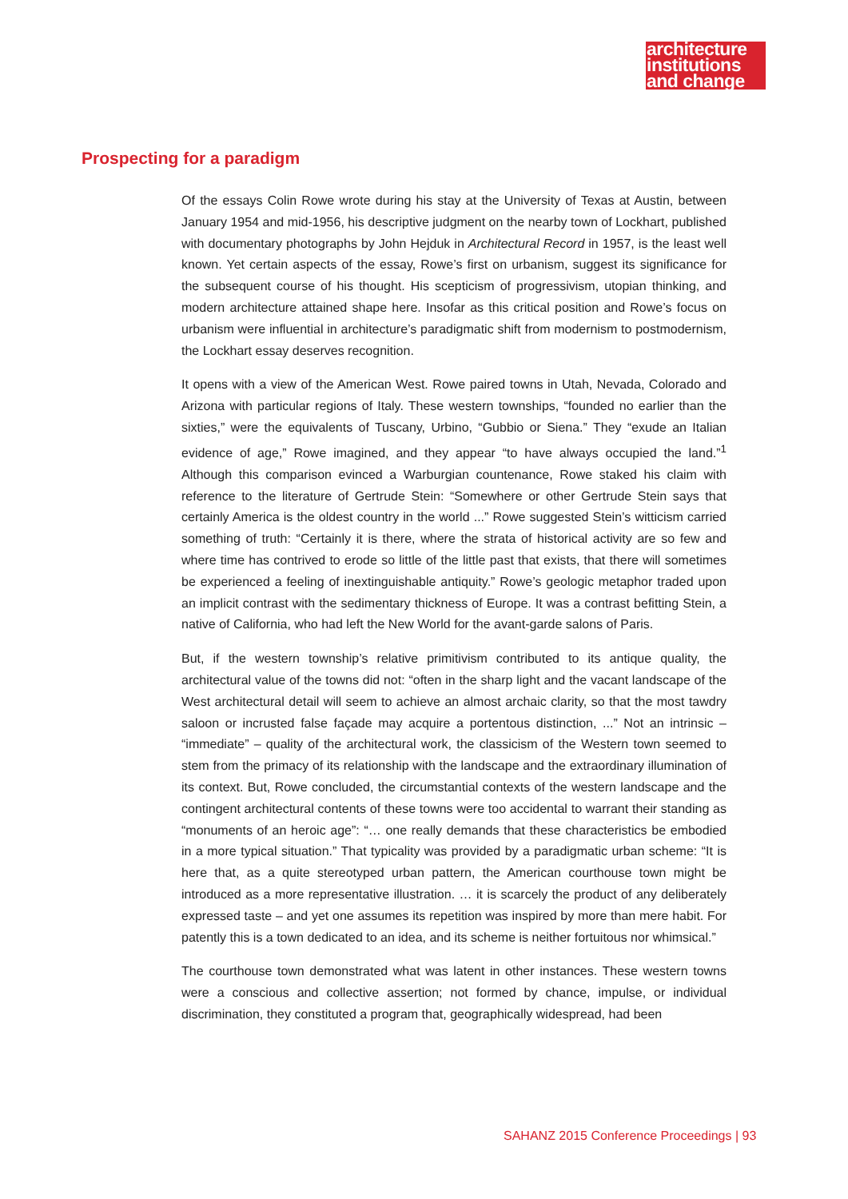architecture
institutions
and change
Prospecting for a paradigm
Of the essays Colin Rowe wrote during his stay at the University of Texas at Austin, between January 1954 and mid-1956, his descriptive judgment on the nearby town of Lockhart, published with documentary photographs by John Hejduk in Architectural Record in 1957, is the least well known. Yet certain aspects of the essay, Rowe’s first on urbanism, suggest its significance for the subsequent course of his thought. His scepticism of progressivism, utopian thinking, and modern architecture attained shape here. Insofar as this critical position and Rowe’s focus on urbanism were influential in architecture’s paradigmatic shift from modernism to postmodernism, the Lockhart essay deserves recognition.
It opens with a view of the American West. Rowe paired towns in Utah, Nevada, Colorado and Arizona with particular regions of Italy. These western townships, “founded no earlier than the sixties,” were the equivalents of Tuscany, Urbino, “Gubbio or Siena.” They “exude an Italian evidence of age,” Rowe imagined, and they appear “to have always occupied the land.”<sup>1</sup> Although this comparison evinced a Warburgian countenance, Rowe staked his claim with reference to the literature of Gertrude Stein: “Somewhere or other Gertrude Stein says that certainly America is the oldest country in the world ...” Rowe suggested Stein’s witticism carried something of truth: “Certainly it is there, where the strata of historical activity are so few and where time has contrived to erode so little of the little past that exists, that there will sometimes be experienced a feeling of inextinguishable antiquity.” Rowe’s geologic metaphor traded upon an implicit contrast with the sedimentary thickness of Europe. It was a contrast befitting Stein, a native of California, who had left the New World for the avant-garde salons of Paris.
But, if the western township’s relative primitivism contributed to its antique quality, the architectural value of the towns did not: “often in the sharp light and the vacant landscape of the West architectural detail will seem to achieve an almost archaic clarity, so that the most tawdry saloon or incrusted false façade may acquire a portentous distinction, ...” Not an intrinsic – “immediate” – quality of the architectural work, the classicism of the Western town seemed to stem from the primacy of its relationship with the landscape and the extraordinary illumination of its context. But, Rowe concluded, the circumstantial contexts of the western landscape and the contingent architectural contents of these towns were too accidental to warrant their standing as “monuments of an heroic age”: “… one really demands that these characteristics be embodied in a more typical situation.” That typicality was provided by a paradigmatic urban scheme: “It is here that, as a quite stereotyped urban pattern, the American courthouse town might be introduced as a more representative illustration. … it is scarcely the product of any deliberately expressed taste – and yet one assumes its repetition was inspired by more than mere habit. For patently this is a town dedicated to an idea, and its scheme is neither fortuitous nor whimsical.”
The courthouse town demonstrated what was latent in other instances. These western towns were a conscious and collective assertion; not formed by chance, impulse, or individual discrimination, they constituted a program that, geographically widespread, had been
SAHANZ 2015 Conference Proceedings | 93